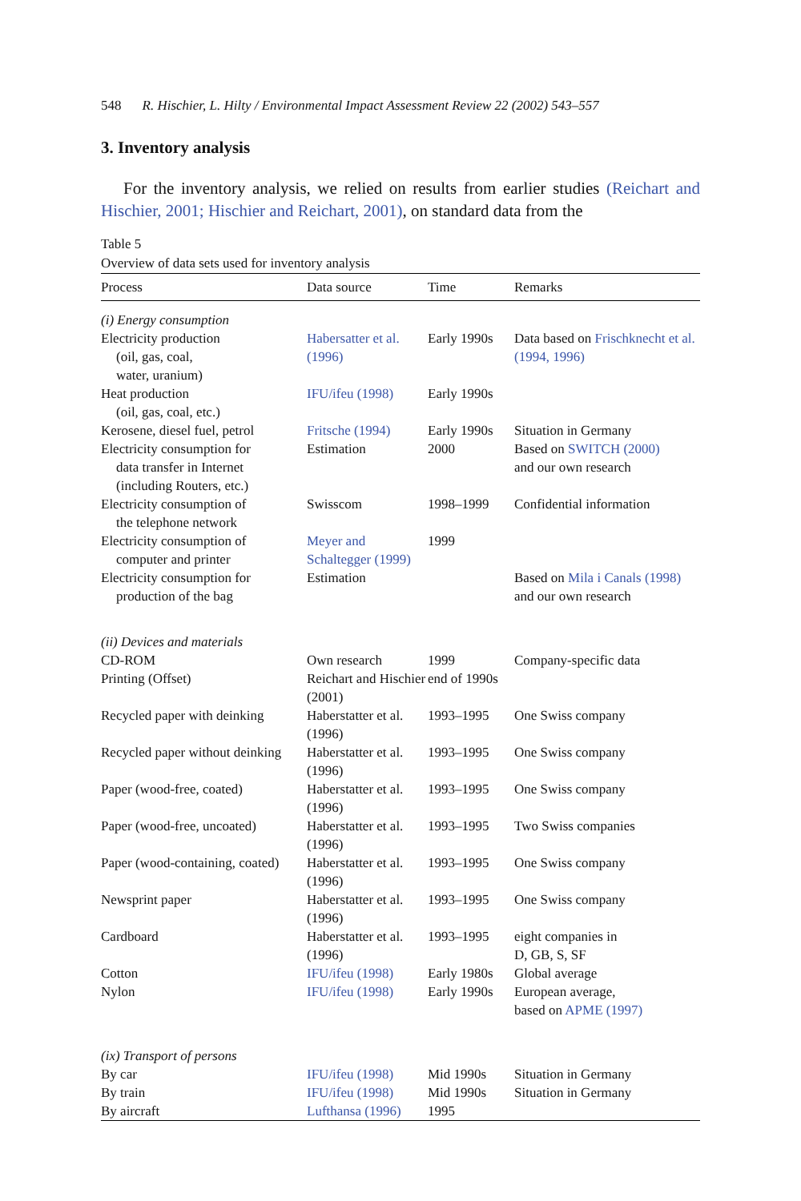548 R. Hischier, L. Hilty / Environmental Impact Assessment Review 22 (2002) 543–557
3. Inventory analysis
For the inventory analysis, we relied on results from earlier studies (Reichart and Hischier, 2001; Hischier and Reichart, 2001), on standard data from the
Table 5
Overview of data sets used for inventory analysis
| Process | Data source | Time | Remarks |
| --- | --- | --- | --- |
| (i) Energy consumption | | | |
| Electricity production (oil, gas, coal, water, uranium) | Habersatter et al. (1996) | Early 1990s | Data based on Frischknecht et al. (1994, 1996) |
| Heat production (oil, gas, coal, etc.) | IFU/ifeu (1998) | Early 1990s | |
| Kerosene, diesel fuel, petrol | Fritsche (1994) | Early 1990s | Situation in Germany |
| Electricity consumption for data transfer in Internet (including Routers, etc.) | Estimation | 2000 | Based on SWITCH (2000) and our own research |
| Electricity consumption of the telephone network | Swisscom | 1998–1999 | Confidential information |
| Electricity consumption of computer and printer | Meyer and Schaltegger (1999) | 1999 | |
| Electricity consumption for production of the bag | Estimation | | Based on Mila i Canals (1998) and our own research |
| (ii) Devices and materials | | | |
| CD-ROM | Own research | 1999 | Company-specific data |
| Printing (Offset) | Reichart and Hischier (2001) | end of 1990s | |
| Recycled paper with deinking | Haberstatter et al. (1996) | 1993–1995 | One Swiss company |
| Recycled paper without deinking | Haberstatter et al. (1996) | 1993–1995 | One Swiss company |
| Paper (wood-free, coated) | Haberstatter et al. (1996) | 1993–1995 | One Swiss company |
| Paper (wood-free, uncoated) | Haberstatter et al. (1996) | 1993–1995 | Two Swiss companies |
| Paper (wood-containing, coated) | Haberstatter et al. (1996) | 1993–1995 | One Swiss company |
| Newsprint paper | Haberstatter et al. (1996) | 1993–1995 | One Swiss company |
| Cardboard | Haberstatter et al. (1996) | 1993–1995 | eight companies in D, GB, S, SF |
| Cotton | IFU/ifeu (1998) | Early 1980s | Global average |
| Nylon | IFU/ifeu (1998) | Early 1990s | European average, based on APME (1997) |
| (ix) Transport of persons | | | |
| By car | IFU/ifeu (1998) | Mid 1990s | Situation in Germany |
| By train | IFU/ifeu (1998) | Mid 1990s | Situation in Germany |
| By aircraft | Lufthansa (1996) | 1995 | |